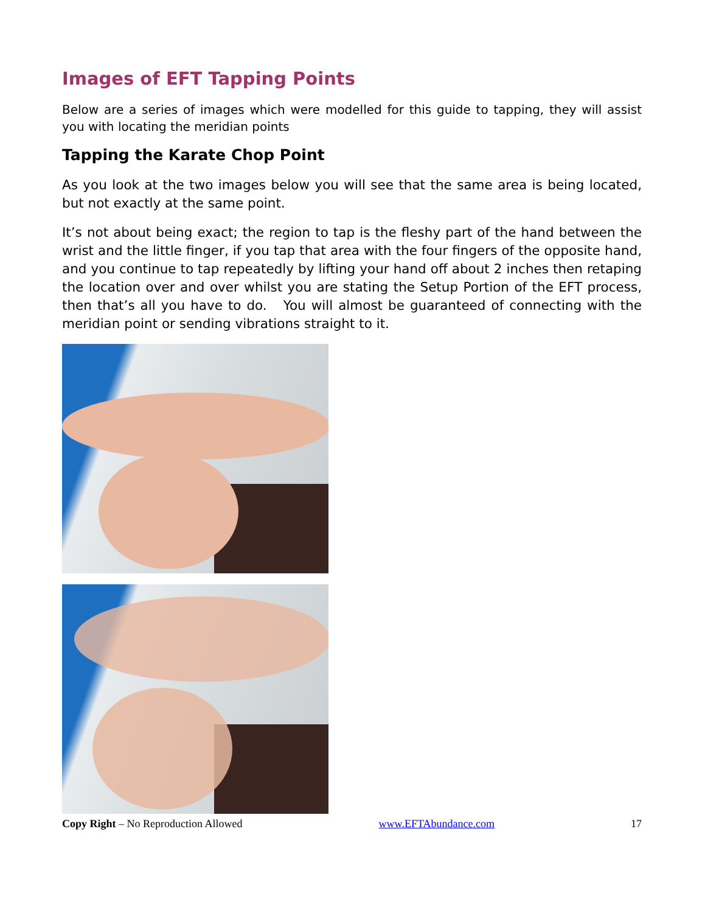Images of EFT Tapping Points
Below are a series of images which were modelled for this guide to tapping, they will assist you with locating the meridian points
Tapping the Karate Chop Point
As you look at the two images below you will see that the same area is being located, but not exactly at the same point.
It’s not about being exact; the region to tap is the fleshy part of the hand between the wrist and the little finger, if you tap that area with the four fingers of the opposite hand, and you continue to tap repeatedly by lifting your hand off about 2 inches then retaping the location over and over whilst you are stating the Setup Portion of the EFT process, then that’s all you have to do. You will almost be guaranteed of connecting with the meridian point or sending vibrations straight to it.
Copy Right – No Reproduction Allowed www.EFTAbundance.com 17